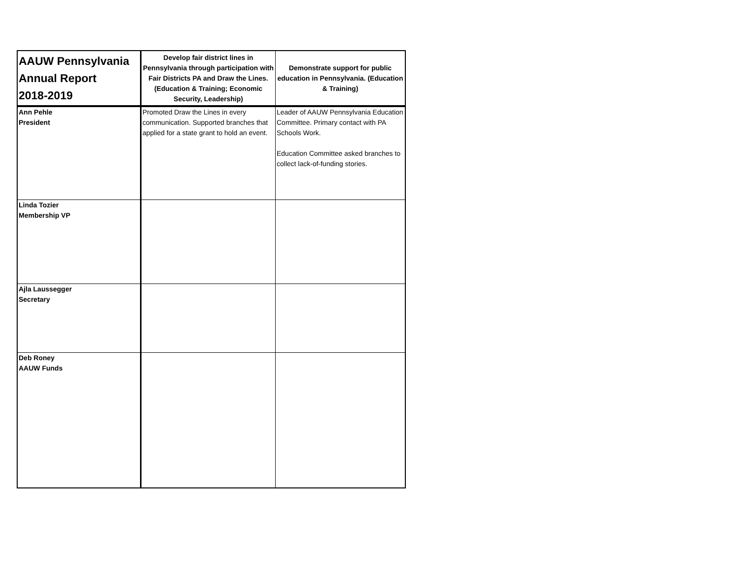| AAUW Pennsylvania Annual Report 2018-2019 | Develop fair district lines in Pennsylvania through participation with Fair Districts PA and Draw the Lines. (Education & Training; Economic Security, Leadership) | Demonstrate support for public education in Pennsylvania. (Education & Training) |
| --- | --- | --- |
| Ann Pehle President | Promoted Draw the Lines in every communication. Supported branches that applied for a state grant to hold an event. | Leader of AAUW Pennsylvania Education Committee. Primary contact with PA Schools Work. Education Committee asked branches to collect lack-of-funding stories. |
| Linda Tozier Membership VP | | |
| Ajla Laussegger Secretary | | |
| Deb Roney AAUW Funds | | |